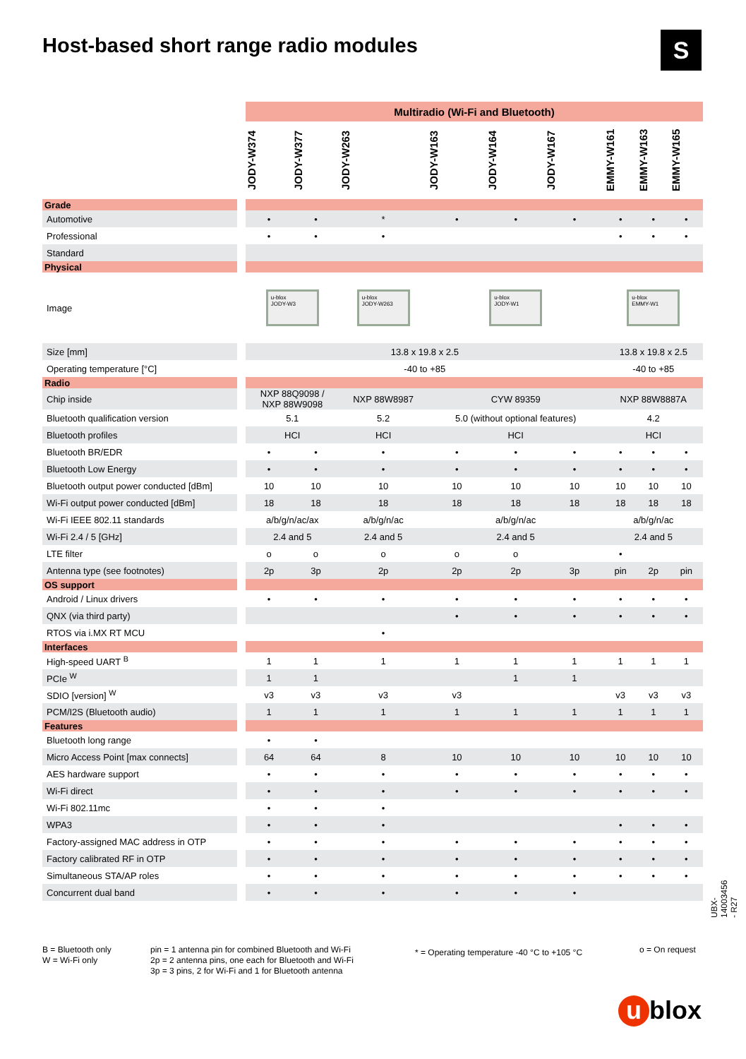Host-based short range radio modules
S
| | | Multiradio (Wi-Fi and Bluetooth) | | | | | | | | |
| --- | --- | --- | --- | --- | --- | --- | --- | --- | --- | --- |
| | | JODY-W374 | JODY-W377 | JODY-W263 | JODY-W163 | JODY-W164 | JODY-W167 | EMMY-W161 | EMMY-W163 | EMMY-W165 |
| Grade | | | | | | | | | | |
| Automotive | | • | • | * | • | • | • | • | • | • |
| Professional | | • | • | • | | | | • | • | • |
| Standard | | | | | | | | | | |
| Physical | | | | | | | | | | |
| Image | | u-blox JODY-W3 | | u-blox JODY-W263 | u-blox JODY-W1 | | | u-blox EMMY-W1 | | |
| Size [mm] | | 13.8 x 19.8 x 2.5 | | | | | | 13.8 x 19.8 x 2.5 | | |
| Operating temperature [°C] | | -40 to +85 | | | | | | -40 to +85 | | |
| Radio | | | | | | | | | | |
| Chip inside | | NXP 88Q9098 / NXP 88W9098 | | NXP 88W8987 | CYW 89359 | | | NXP 88W8887A | | |
| Bluetooth qualification version | | 5.1 | | 5.2 | 5.0 (without optional features) | | | 4.2 | | |
| Bluetooth profiles | | HCI | | HCI | HCI | | | HCI | | |
| Bluetooth BR/EDR | | • | • | • | • | • | • | • | • | • |
| Bluetooth Low Energy | | • | • | • | • | • | • | • | • | • |
| Bluetooth output power conducted [dBm] | | 10 | 10 | 10 | 10 | 10 | 10 | 10 | 10 | 10 |
| Wi-Fi output power conducted [dBm] | | 18 | 18 | 18 | 18 | 18 | 18 | 18 | 18 | 18 |
| Wi-Fi IEEE 802.11 standards | | a/b/g/n/ac/ax | | a/b/g/n/ac | a/b/g/n/ac | | | a/b/g/n/ac | | |
| Wi-Fi 2.4 / 5 [GHz] | | 2.4 and 5 | | 2.4 and 5 | 2.4 and 5 | | | 2.4 and 5 | | |
| LTE filter | | o | o | o | o | o | | • | | |
| Antenna type (see footnotes) | | 2p | 3p | 2p | 2p | 2p | 3p | pin | 2p | pin |
| OS support | | | | | | | | | | |
| Android / Linux drivers | | • | • | • | • | • | • | • | • | • |
| QNX (via third party) | | | | | • | • | • | • | • | • |
| RTOS via i.MX RT MCU | | | | • | | | | | | |
| Interfaces | | | | | | | | | | |
| High-speed UART <sup>B</sup> | | 1 | 1 | 1 | 1 | 1 | 1 | 1 | 1 | 1 |
| PCIe <sup>W</sup> | | 1 | 1 | | | 1 | 1 | | | |
| SDIO [version] <sup>W</sup> | | v3 | v3 | v3 | v3 | | | v3 | v3 | v3 |
| PCM/I2S (Bluetooth audio) | | 1 | 1 | 1 | 1 | 1 | 1 | 1 | 1 | 1 |
| Features | | | | | | | | | | |
| Bluetooth long range | | • | • | | | | | | | |
| Micro Access Point [max connects] | | 64 | 64 | 8 | 10 | 10 | 10 | 10 | 10 | 10 |
| AES hardware support | | • | • | • | • | • | • | • | • | • |
| Wi-Fi direct | | • | • | • | • | • | • | • | • | • |
| Wi-Fi 802.11mc | | • | • | • | | | | | | |
| WPA3 | | • | • | • | | | | • | • | • |
| Factory-assigned MAC address in OTP | | • | • | • | • | • | • | • | • | • |
| Factory calibrated RF in OTP | | • | • | • | • | • | • | • | • | • |
| Simultaneous STA/AP roles | | • | • | • | • | • | • | • | • | • |
| Concurrent dual band | | • | • | • | • | • | • | | | |
B = Bluetooth only
W = Wi-Fi only
pin = 1 antenna pin for combined Bluetooth and Wi-Fi
2p = 2 antenna pins, one each for Bluetooth and Wi-Fi
3p = 3 pins, 2 for Wi-Fi and 1 for Bluetooth antenna
* = Operating temperature -40 °C to +105 °C
o = On request
UBX-14003456 - R27
u blox